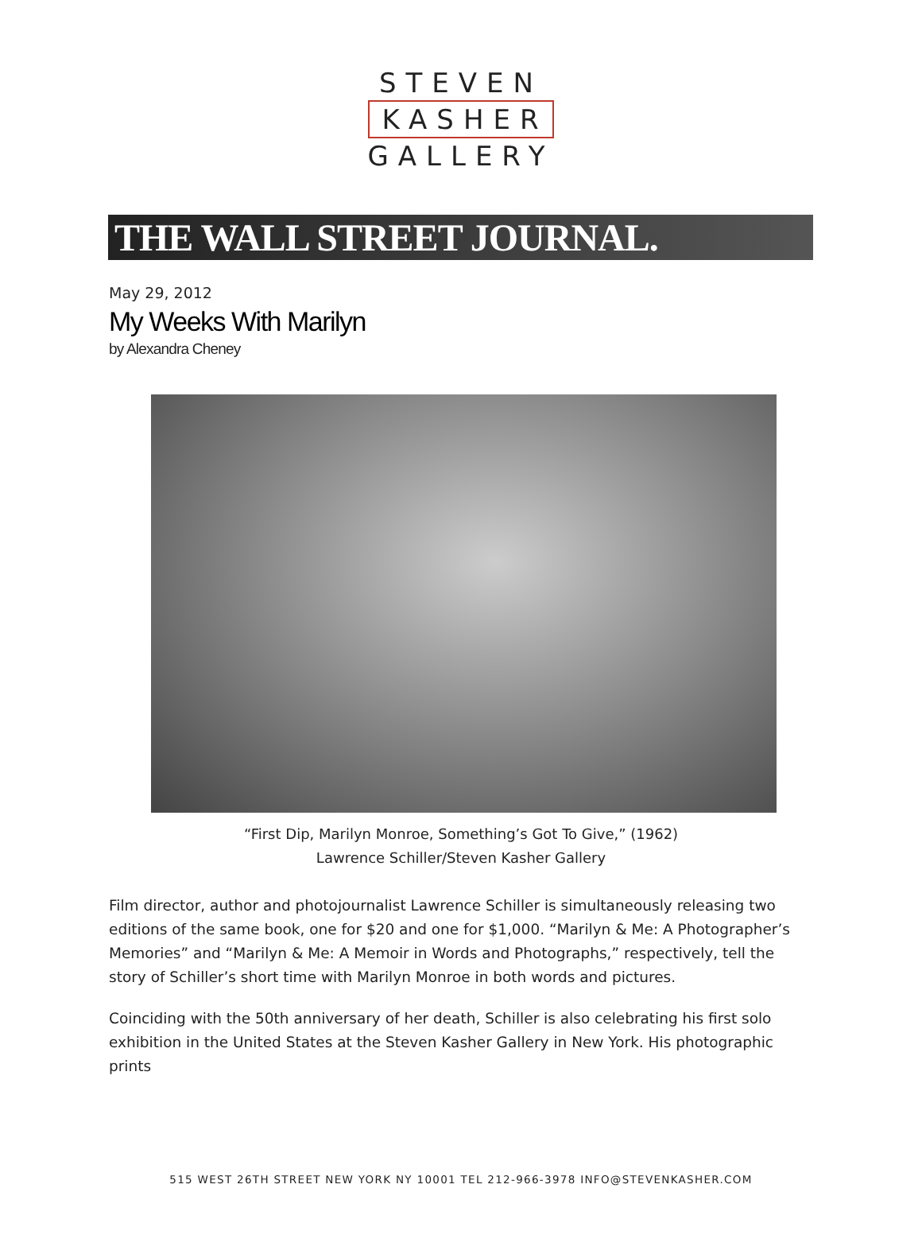STEVEN
KASHER
GALLERY
THE WALL STREET JOURNAL.
May 29, 2012
My Weeks With Marilyn
by Alexandra Cheney
“First Dip, Marilyn Monroe, Something’s Got To Give,” (1962)
Lawrence Schiller/Steven Kasher Gallery
Film director, author and photojournalist Lawrence Schiller is simultaneously releasing two editions of the same book, one for $20 and one for $1,000. “Marilyn & Me: A Photographer’s Memories” and “Marilyn & Me: A Memoir in Words and Photographs,” respectively, tell the story of Schiller’s short time with Marilyn Monroe in both words and pictures.
Coinciding with the 50th anniversary of her death, Schiller is also celebrating his first solo exhibition in the United States at the Steven Kasher Gallery in New York. His photographic prints
515 WEST 26TH STREET NEW YORK NY 10001 TEL 212-966-3978 INFO@STEVENKASHER.COM